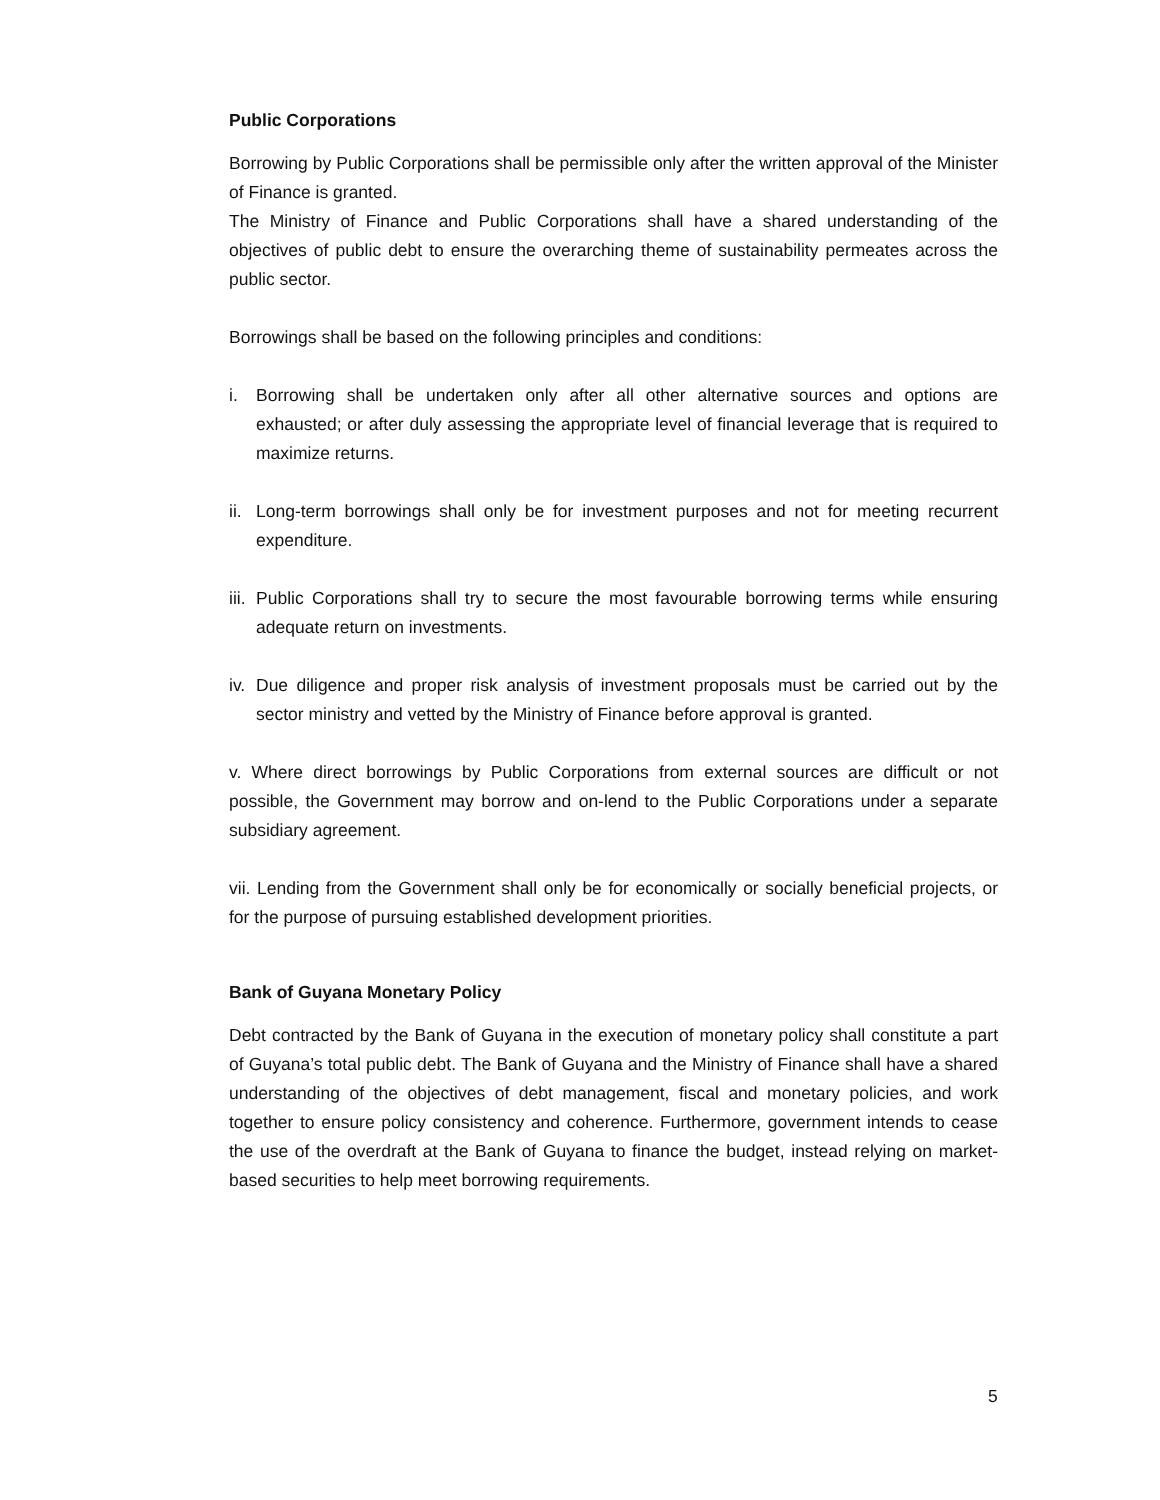Public Corporations
Borrowing by Public Corporations shall be permissible only after the written approval of the Minister of Finance is granted.
The Ministry of Finance and Public Corporations shall have a shared understanding of the objectives of public debt to ensure the overarching theme of sustainability permeates across the public sector.
Borrowings shall be based on the following principles and conditions:
i. Borrowing shall be undertaken only after all other alternative sources and options are exhausted; or after duly assessing the appropriate level of financial leverage that is required to maximize returns.
ii.
Long-term borrowings shall only be for investment purposes and not for meeting recurrent expenditure.
iii.
Public Corporations shall try to secure the most favourable borrowing terms while ensuring adequate return on investments.
iv.
Due diligence and proper risk analysis of investment proposals must be carried out by the sector ministry and vetted by the Ministry of Finance before approval is granted.
v. Where direct borrowings by Public Corporations from external sources are difficult or not possible, the Government may borrow and on-lend to the Public Corporations under a separate subsidiary agreement.
vii. Lending from the Government shall only be for economically or socially beneficial projects, or for the purpose of pursuing established development priorities.
Bank of Guyana Monetary Policy
Debt contracted by the Bank of Guyana in the execution of monetary policy shall constitute a part of Guyana’s total public debt. The Bank of Guyana and the Ministry of Finance shall have a shared understanding of the objectives of debt management, fiscal and monetary policies, and work together to ensure policy consistency and coherence. Furthermore, government intends to cease the use of the overdraft at the Bank of Guyana to finance the budget, instead relying on market-based securities to help meet borrowing requirements.
5